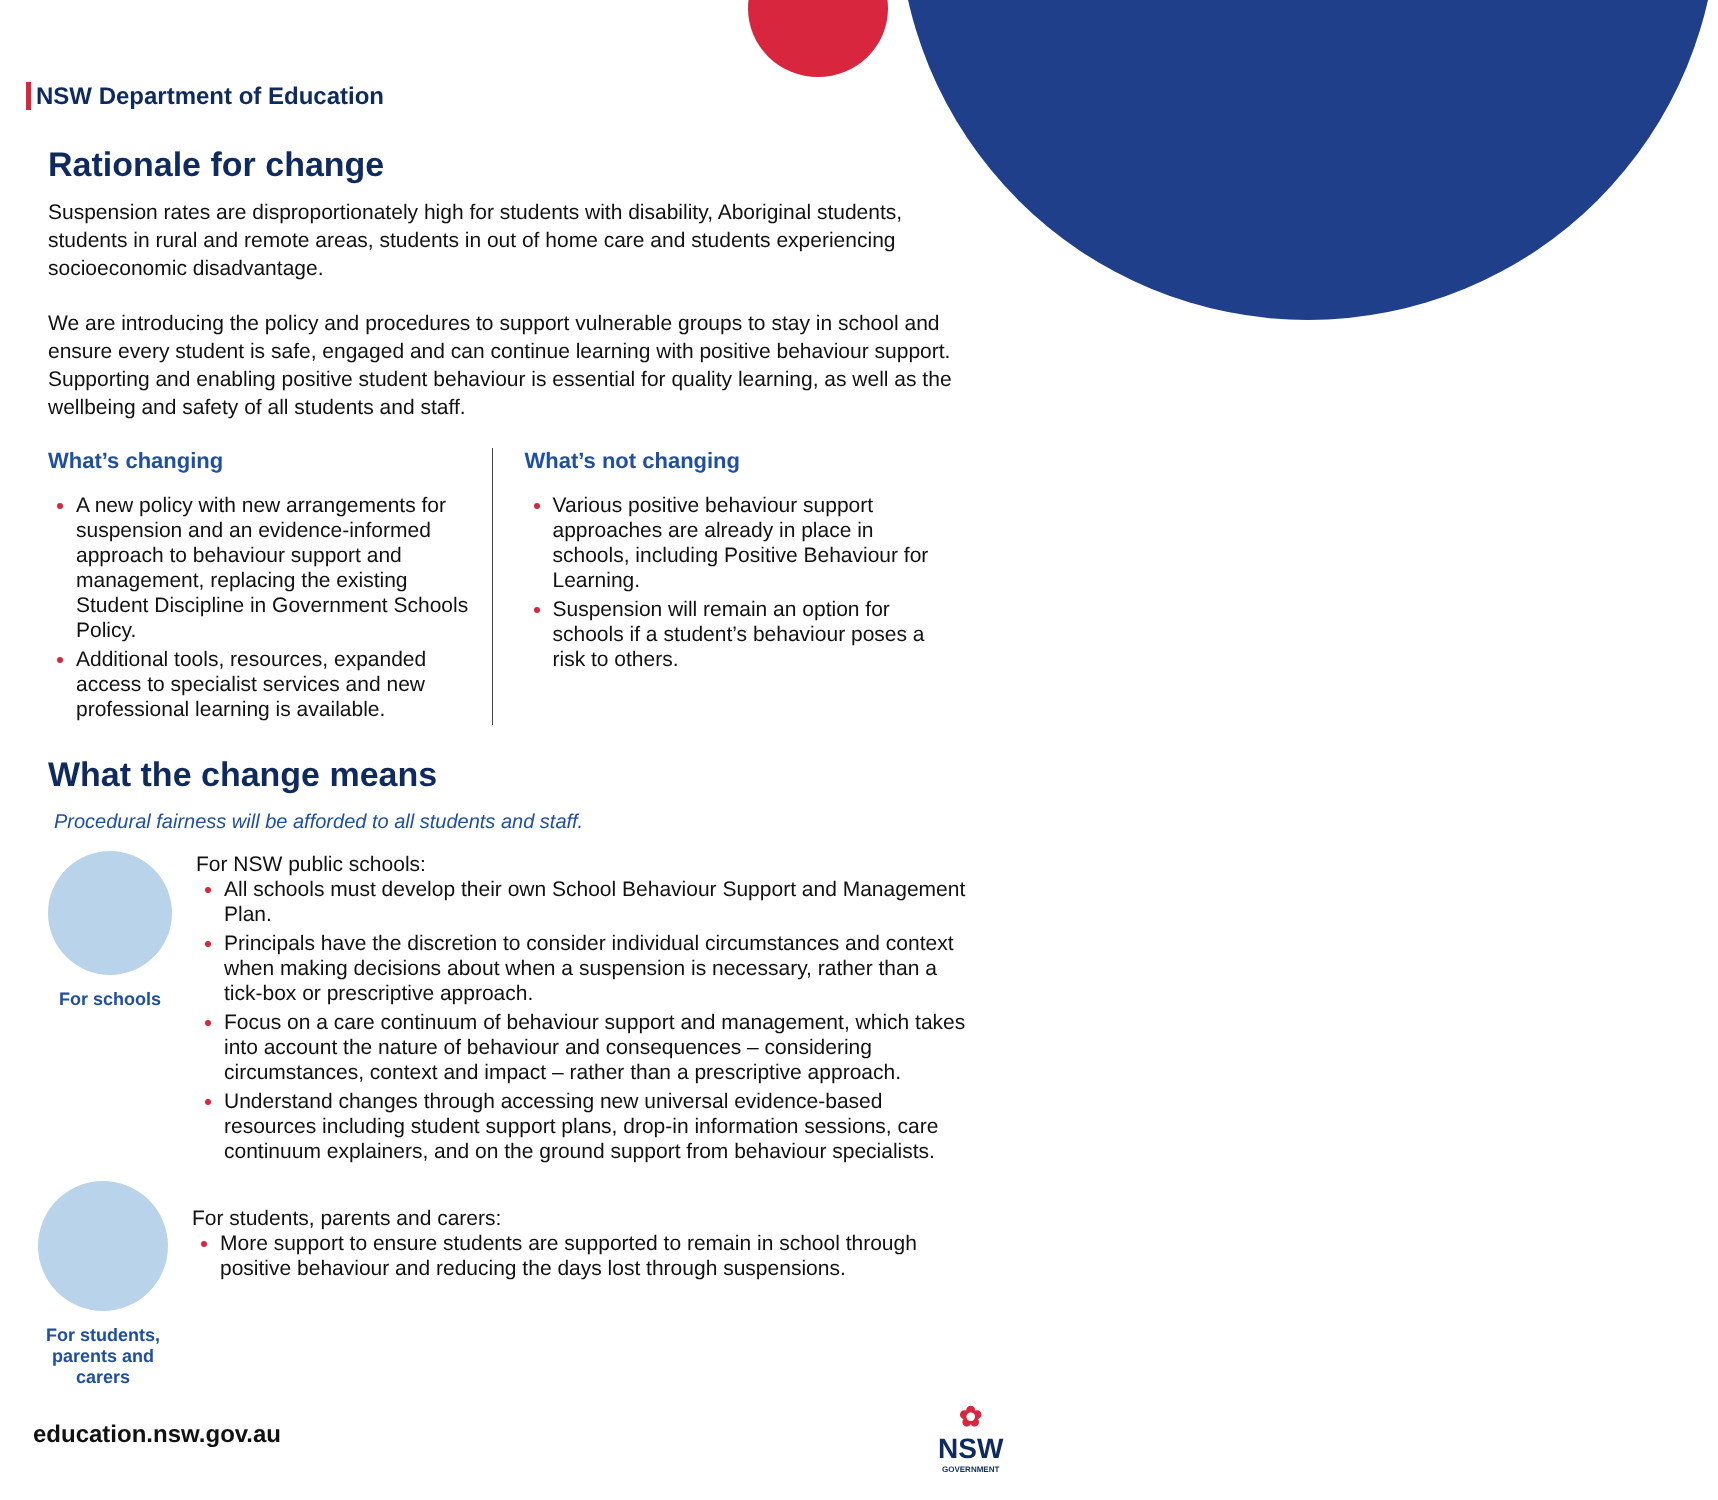NSW Department of Education
Rationale for change
Suspension rates are disproportionately high for students with disability, Aboriginal students, students in rural and remote areas, students in out of home care and students experiencing socioeconomic disadvantage.
We are introducing the policy and procedures to support vulnerable groups to stay in school and ensure every student is safe, engaged and can continue learning with positive behaviour support. Supporting and enabling positive student behaviour is essential for quality learning, as well as the wellbeing and safety of all students and staff.
What’s changing
A new policy with new arrangements for suspension and an evidence-informed approach to behaviour support and management, replacing the existing Student Discipline in Government Schools Policy.
Additional tools, resources, expanded access to specialist services and new professional learning is available.
What’s not changing
Various positive behaviour support approaches are already in place in schools, including Positive Behaviour for Learning.
Suspension will remain an option for schools if a student’s behaviour poses a risk to others.
What the change means
Procedural fairness will be afforded to all students and staff.
For schools
For NSW public schools:
All schools must develop their own School Behaviour Support and Management Plan.
Principals have the discretion to consider individual circumstances and context when making decisions about when a suspension is necessary, rather than a tick-box or prescriptive approach.
Focus on a care continuum of behaviour support and management, which takes into account the nature of behaviour and consequences – considering circumstances, context and impact – rather than a prescriptive approach.
Understand changes through accessing new universal evidence-based resources including student support plans, drop-in information sessions, care continuum explainers, and on the ground support from behaviour specialists.
For students, parents and carers
For students, parents and carers:
More support to ensure students are supported to remain in school through positive behaviour and reducing the days lost through suspensions.
education.nsw.gov.au
✿
NSW
GOVERNMENT